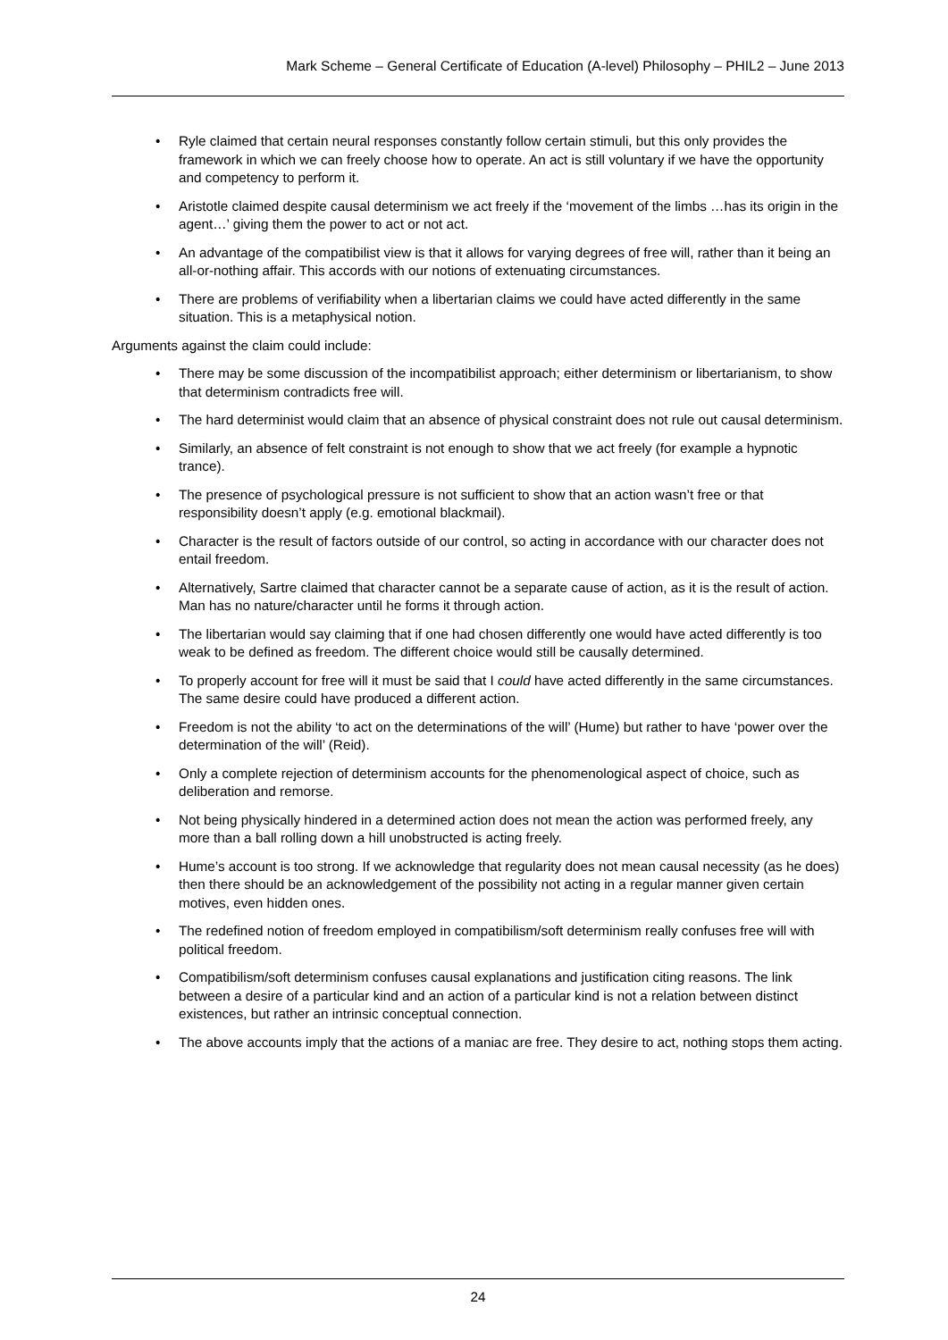Mark Scheme – General Certificate of Education (A-level) Philosophy – PHIL2 – June 2013
• Ryle claimed that certain neural responses constantly follow certain stimuli, but this only provides the framework in which we can freely choose how to operate. An act is still voluntary if we have the opportunity and competency to perform it.
• Aristotle claimed despite causal determinism we act freely if the ‘movement of the limbs …has its origin in the agent…’ giving them the power to act or not act.
• An advantage of the compatibilist view is that it allows for varying degrees of free will, rather than it being an all-or-nothing affair. This accords with our notions of extenuating circumstances.
• There are problems of verifiability when a libertarian claims we could have acted differently in the same situation. This is a metaphysical notion.
Arguments against the claim could include:
• There may be some discussion of the incompatibilist approach; either determinism or libertarianism, to show that determinism contradicts free will.
• The hard determinist would claim that an absence of physical constraint does not rule out causal determinism.
• Similarly, an absence of felt constraint is not enough to show that we act freely (for example a hypnotic trance).
• The presence of psychological pressure is not sufficient to show that an action wasn’t free or that responsibility doesn’t apply (e.g. emotional blackmail).
• Character is the result of factors outside of our control, so acting in accordance with our character does not entail freedom.
• Alternatively, Sartre claimed that character cannot be a separate cause of action, as it is the result of action. Man has no nature/character until he forms it through action.
• The libertarian would say claiming that if one had chosen differently one would have acted differently is too weak to be defined as freedom. The different choice would still be causally determined.
• To properly account for free will it must be said that I could have acted differently in the same circumstances. The same desire could have produced a different action.
• Freedom is not the ability ‘to act on the determinations of the will’ (Hume) but rather to have ‘power over the determination of the will’ (Reid).
• Only a complete rejection of determinism accounts for the phenomenological aspect of choice, such as deliberation and remorse.
• Not being physically hindered in a determined action does not mean the action was performed freely, any more than a ball rolling down a hill unobstructed is acting freely.
• Hume’s account is too strong. If we acknowledge that regularity does not mean causal necessity (as he does) then there should be an acknowledgement of the possibility not acting in a regular manner given certain motives, even hidden ones.
• The redefined notion of freedom employed in compatibilism/soft determinism really confuses free will with political freedom.
• Compatibilism/soft determinism confuses causal explanations and justification citing reasons. The link between a desire of a particular kind and an action of a particular kind is not a relation between distinct existences, but rather an intrinsic conceptual connection.
• The above accounts imply that the actions of a maniac are free. They desire to act, nothing stops them acting.
24